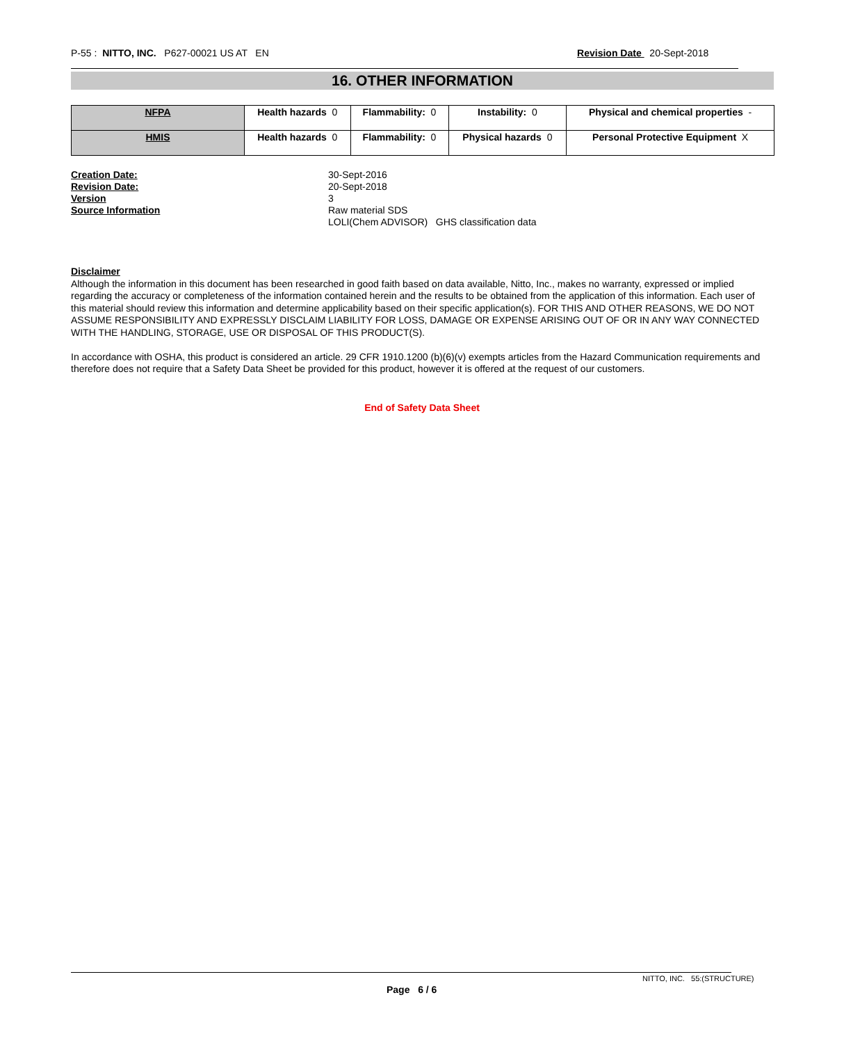P-55 : NITTO, INC. P627-00021 US AT EN Revision Date 20-Sept-2018
16. OTHER INFORMATION
| NFPA | Health hazards 0 | Flammability: 0 | Instability: 0 | Physical and chemical properties - |
| HMIS | Health hazards 0 | Flammability: 0 | Physical hazards 0 | Personal Protective Equipment X |
Creation Date: 30-Sept-2016 Revision Date: 20-Sept-2018 Version 3 Source Information Raw material SDS LOLI(Chem ADVISOR) GHS classification data
Disclaimer
Although the information in this document has been researched in good faith based on data available, Nitto, Inc., makes no warranty, expressed or implied regarding the accuracy or completeness of the information contained herein and the results to be obtained from the application of this information. Each user of this material should review this information and determine applicability based on their specific application(s). FOR THIS AND OTHER REASONS, WE DO NOT ASSUME RESPONSIBILITY AND EXPRESSLY DISCLAIM LIABILITY FOR LOSS, DAMAGE OR EXPENSE ARISING OUT OF OR IN ANY WAY CONNECTED WITH THE HANDLING, STORAGE, USE OR DISPOSAL OF THIS PRODUCT(S).
In accordance with OSHA, this product is considered an article. 29 CFR 1910.1200 (b)(6)(v) exempts articles from the Hazard Communication requirements and therefore does not require that a Safety Data Sheet be provided for this product, however it is offered at the request of our customers.
End of Safety Data Sheet
NITTO, INC. 55:(STRUCTURE)
Page 6 / 6